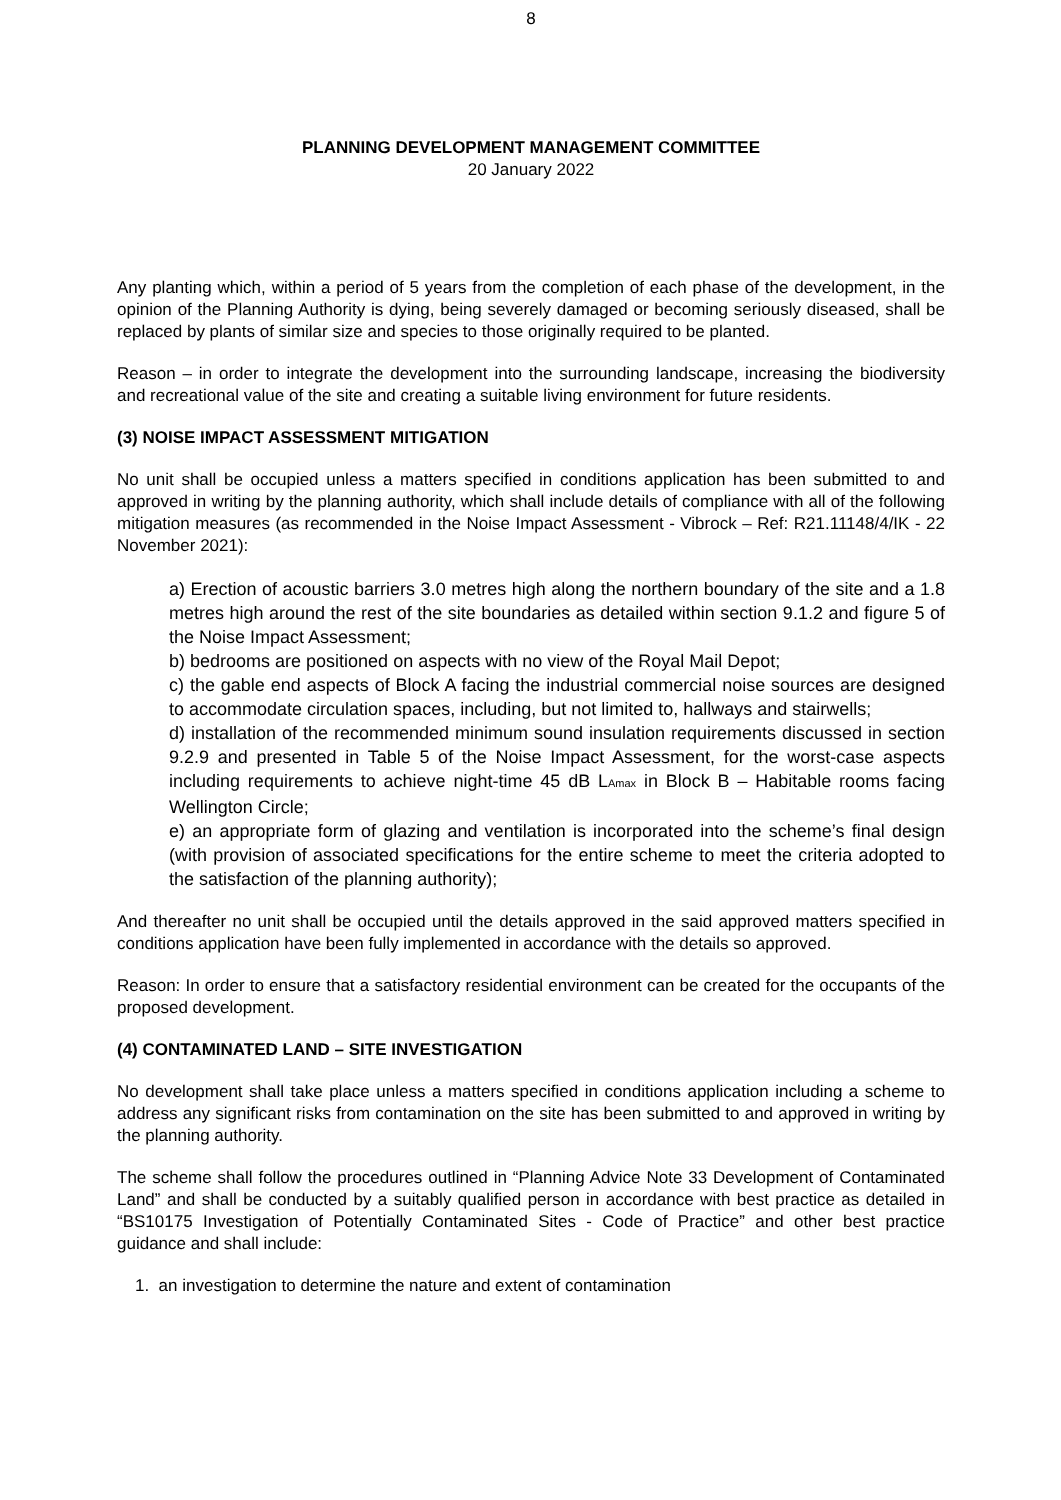8
PLANNING DEVELOPMENT MANAGEMENT COMMITTEE
20 January 2022
Any planting which, within a period of 5 years from the completion of each phase of the development, in the opinion of the Planning Authority is dying, being severely damaged or becoming seriously diseased, shall be replaced by plants of similar size and species to those originally required to be planted.
Reason – in order to integrate the development into the surrounding landscape, increasing the biodiversity and recreational value of the site and creating a suitable living environment for future residents.
(3) NOISE IMPACT ASSESSMENT MITIGATION
No unit shall be occupied unless a matters specified in conditions application has been submitted to and approved in writing by the planning authority, which shall include details of compliance with all of the following mitigation measures (as recommended in the Noise Impact Assessment - Vibrock – Ref: R21.11148/4/IK - 22 November 2021):
a) Erection of acoustic barriers 3.0 metres high along the northern boundary of the site and a 1.8 metres high around the rest of the site boundaries as detailed within section 9.1.2 and figure 5 of the Noise Impact Assessment;
b) bedrooms are positioned on aspects with no view of the Royal Mail Depot;
c) the gable end aspects of Block A facing the industrial commercial noise sources are designed to accommodate circulation spaces, including, but not limited to, hallways and stairwells;
d) installation of the recommended minimum sound insulation requirements discussed in section 9.2.9 and presented in Table 5 of the Noise Impact Assessment, for the worst-case aspects including requirements to achieve night-time 45 dB L<sub>Amax</sub> in Block B – Habitable rooms facing Wellington Circle;
e) an appropriate form of glazing and ventilation is incorporated into the scheme’s final design (with provision of associated specifications for the entire scheme to meet the criteria adopted to the satisfaction of the planning authority);
And thereafter no unit shall be occupied until the details approved in the said approved matters specified in conditions application have been fully implemented in accordance with the details so approved.
Reason: In order to ensure that a satisfactory residential environment can be created for the occupants of the proposed development.
(4) CONTAMINATED LAND – SITE INVESTIGATION
No development shall take place unless a matters specified in conditions application including a scheme to address any significant risks from contamination on the site has been submitted to and approved in writing by the planning authority.
The scheme shall follow the procedures outlined in “Planning Advice Note 33 Development of Contaminated Land” and shall be conducted by a suitably qualified person in accordance with best practice as detailed in “BS10175 Investigation of Potentially Contaminated Sites - Code of Practice” and other best practice guidance and shall include:
1. an investigation to determine the nature and extent of contamination